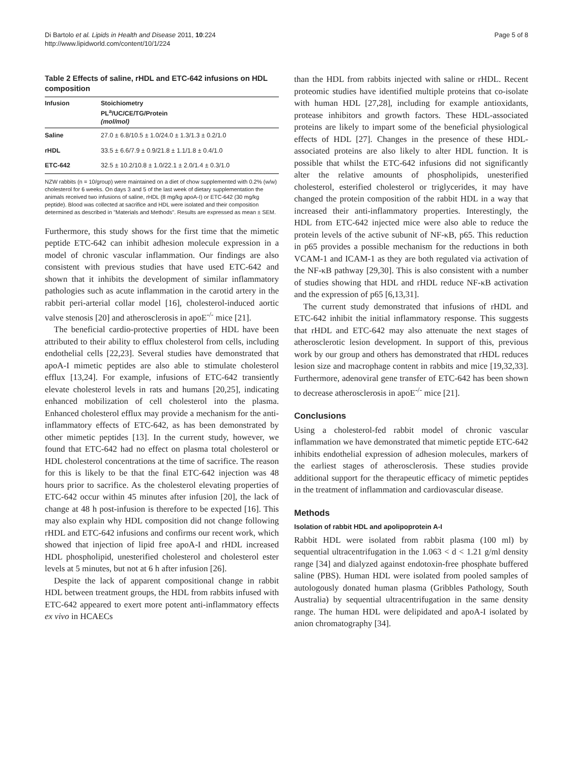Di Bartolo et al. Lipids in Health and Disease 2011, 10:224
http://www.lipidworld.com/content/10/1/224
Page 5 of 8
Table 2 Effects of saline, rHDL and ETC-642 infusions on HDL composition
| Infusion | Stoichiometry PL<sup>a</sup>/UC/CE/TG/Protein (mol/mol) |
| --- | --- |
| Saline | 27.0 ± 6.8/10.5 ± 1.0/24.0 ± 1.3/1.3 ± 0.2/1.0 |
| rHDL | 33.5 ± 6.6/7.9 ± 0.9/21.8 ± 1.1/1.8 ± 0.4/1.0 |
| ETC-642 | 32.5 ± 10.2/10.8 ± 1.0/22.1 ± 2.0/1.4 ± 0.3/1.0 |
NZW rabbits (n = 10/group) were maintained on a diet of chow supplemented with 0.2% (w/w) cholesterol for 6 weeks. On days 3 and 5 of the last week of dietary supplementation the animals received two infusions of saline, rHDL (8 mg/kg apoA-I) or ETC-642 (30 mg/kg peptide). Blood was collected at sacrifice and HDL were isolated and their composition determined as described in "Materials and Methods". Results are expressed as mean ± SEM.
Furthermore, this study shows for the first time that the mimetic peptide ETC-642 can inhibit adhesion molecule expression in a model of chronic vascular inflammation. Our findings are also consistent with previous studies that have used ETC-642 and shown that it inhibits the development of similar inflammatory pathologies such as acute inflammation in the carotid artery in the rabbit peri-arterial collar model [16], cholesterol-induced aortic valve stenosis [20] and atherosclerosis in apoE<sup>-/-</sup> mice [21].
The beneficial cardio-protective properties of HDL have been attributed to their ability to efflux cholesterol from cells, including endothelial cells [22,23]. Several studies have demonstrated that apoA-I mimetic peptides are also able to stimulate cholesterol efflux [13,24]. For example, infusions of ETC-642 transiently elevate cholesterol levels in rats and humans [20,25], indicating enhanced mobilization of cell cholesterol into the plasma. Enhanced cholesterol efflux may provide a mechanism for the anti-inflammatory effects of ETC-642, as has been demonstrated by other mimetic peptides [13]. In the current study, however, we found that ETC-642 had no effect on plasma total cholesterol or HDL cholesterol concentrations at the time of sacrifice. The reason for this is likely to be that the final ETC-642 injection was 48 hours prior to sacrifice. As the cholesterol elevating properties of ETC-642 occur within 45 minutes after infusion [20], the lack of change at 48 h post-infusion is therefore to be expected [16]. This may also explain why HDL composition did not change following rHDL and ETC-642 infusions and confirms our recent work, which showed that injection of lipid free apoA-I and rHDL increased HDL phospholipid, unesterified cholesterol and cholesterol ester levels at 5 minutes, but not at 6 h after infusion [26].
Despite the lack of apparent compositional change in rabbit HDL between treatment groups, the HDL from rabbits infused with ETC-642 appeared to exert more potent anti-inflammatory effects ex vivo in HCAECs
than the HDL from rabbits injected with saline or rHDL. Recent proteomic studies have identified multiple proteins that co-isolate with human HDL [27,28], including for example antioxidants, protease inhibitors and growth factors. These HDL-associated proteins are likely to impart some of the beneficial physiological effects of HDL [27]. Changes in the presence of these HDL-associated proteins are also likely to alter HDL function. It is possible that whilst the ETC-642 infusions did not significantly alter the relative amounts of phospholipids, unesterified cholesterol, esterified cholesterol or triglycerides, it may have changed the protein composition of the rabbit HDL in a way that increased their anti-inflammatory properties. Interestingly, the HDL from ETC-642 injected mice were also able to reduce the protein levels of the active subunit of NF-κB, p65. This reduction in p65 provides a possible mechanism for the reductions in both VCAM-1 and ICAM-1 as they are both regulated via activation of the NF-κB pathway [29,30]. This is also consistent with a number of studies showing that HDL and rHDL reduce NF-κB activation and the expression of p65 [6,13,31].
The current study demonstrated that infusions of rHDL and ETC-642 inhibit the initial inflammatory response. This suggests that rHDL and ETC-642 may also attenuate the next stages of atherosclerotic lesion development. In support of this, previous work by our group and others has demonstrated that rHDL reduces lesion size and macrophage content in rabbits and mice [19,32,33]. Furthermore, adenoviral gene transfer of ETC-642 has been shown to decrease atherosclerosis in apoE<sup>-/-</sup> mice [21].
Conclusions
Using a cholesterol-fed rabbit model of chronic vascular inflammation we have demonstrated that mimetic peptide ETC-642 inhibits endothelial expression of adhesion molecules, markers of the earliest stages of atherosclerosis. These studies provide additional support for the therapeutic efficacy of mimetic peptides in the treatment of inflammation and cardiovascular disease.
Methods
Isolation of rabbit HDL and apolipoprotein A-I
Rabbit HDL were isolated from rabbit plasma (100 ml) by sequential ultracentrifugation in the 1.063 < d < 1.21 g/ml density range [34] and dialyzed against endotoxin-free phosphate buffered saline (PBS). Human HDL were isolated from pooled samples of autologously donated human plasma (Gribbles Pathology, South Australia) by sequential ultracentrifugation in the same density range. The human HDL were delipidated and apoA-I isolated by anion chromatography [34].